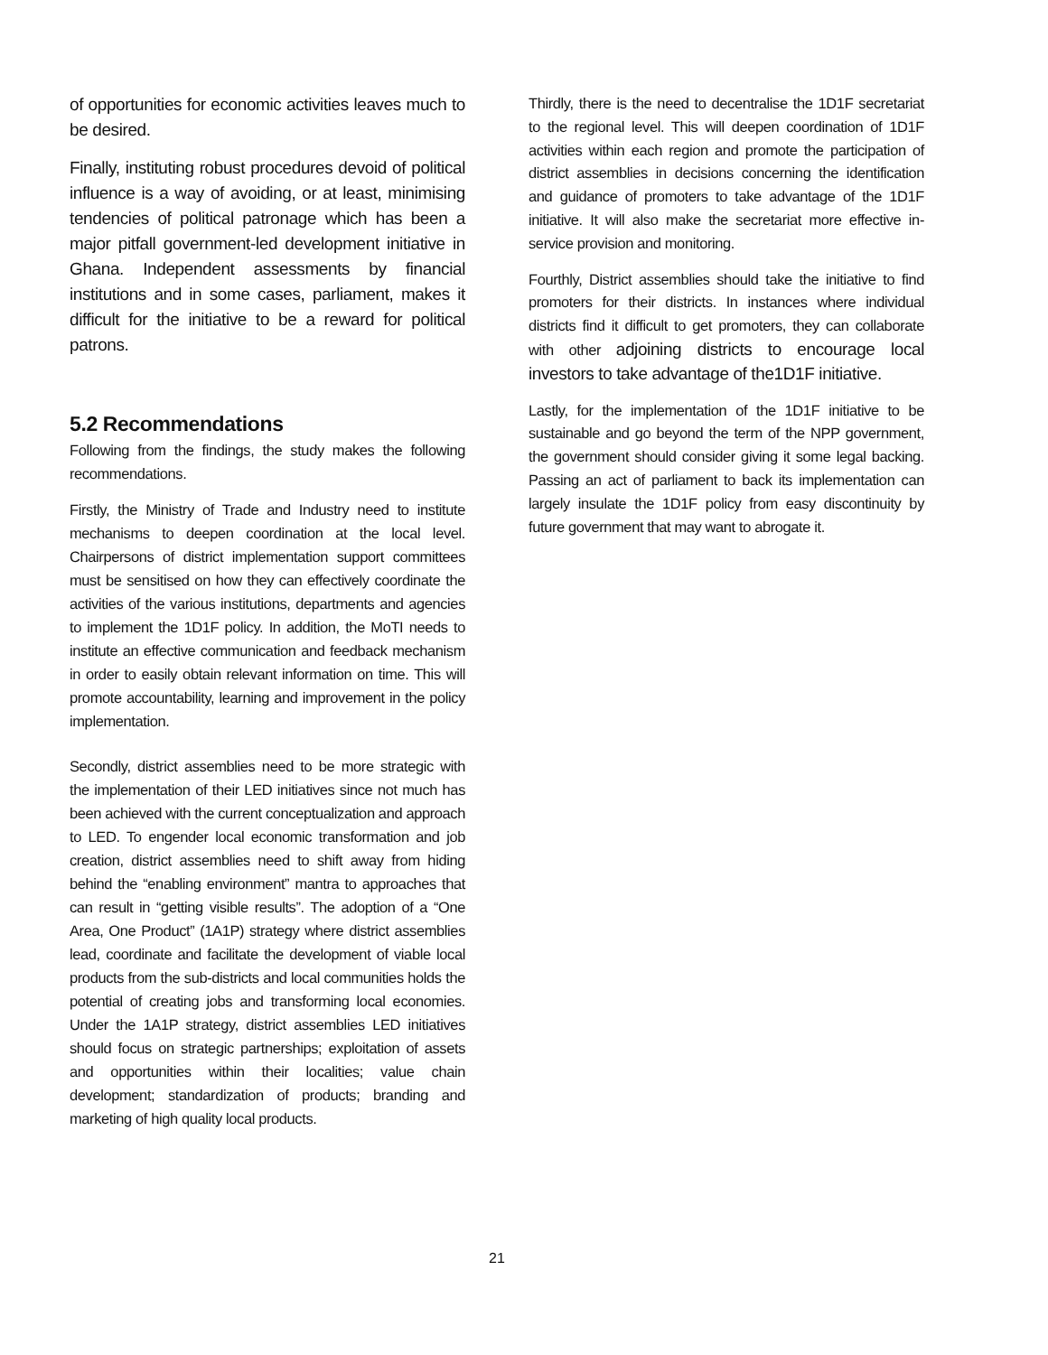of opportunities for economic activities leaves much to be desired.
Finally, instituting robust procedures devoid of political influence is a way of avoiding, or at least, minimising tendencies of political patronage which has been a major pitfall government-led development initiative in Ghana. Independent assessments by financial institutions and in some cases, parliament, makes it difficult for the initiative to be a reward for political patrons.
5.2 Recommendations
Following from the findings, the study makes the following recommendations.
Firstly, the Ministry of Trade and Industry need to institute mechanisms to deepen coordination at the local level. Chairpersons of district implementation support committees must be sensitised on how they can effectively coordinate the activities of the various institutions, departments and agencies to implement the 1D1F policy. In addition, the MoTI needs to institute an effective communication and feedback mechanism in order to easily obtain relevant information on time. This will promote accountability, learning and improvement in the policy implementation.
Secondly, district assemblies need to be more strategic with the implementation of their LED initiatives since not much has been achieved with the current conceptualization and approach to LED. To engender local economic transformation and job creation, district assemblies need to shift away from hiding behind the “enabling environment” mantra to approaches that can result in “getting visible results”. The adoption of a “One Area, One Product” (1A1P) strategy where district assemblies lead, coordinate and facilitate the development of viable local products from the sub-districts and local communities holds the potential of creating jobs and transforming local economies. Under the 1A1P strategy, district assemblies LED initiatives should focus on strategic partnerships; exploitation of assets and opportunities within their localities; value chain development; standardization of products; branding and marketing of high quality local products.
Thirdly, there is the need to decentralise the 1D1F secretariat to the regional level. This will deepen coordination of 1D1F activities within each region and promote the participation of district assemblies in decisions concerning the identification and guidance of promoters to take advantage of the 1D1F initiative. It will also make the secretariat more effective in-service provision and monitoring.
Fourthly, District assemblies should take the initiative to find promoters for their districts. In instances where individual districts find it difficult to get promoters, they can collaborate with other adjoining districts to encourage local investors to take advantage of the1D1F initiative.
Lastly, for the implementation of the 1D1F initiative to be sustainable and go beyond the term of the NPP government, the government should consider giving it some legal backing. Passing an act of parliament to back its implementation can largely insulate the 1D1F policy from easy discontinuity by future government that may want to abrogate it.
21